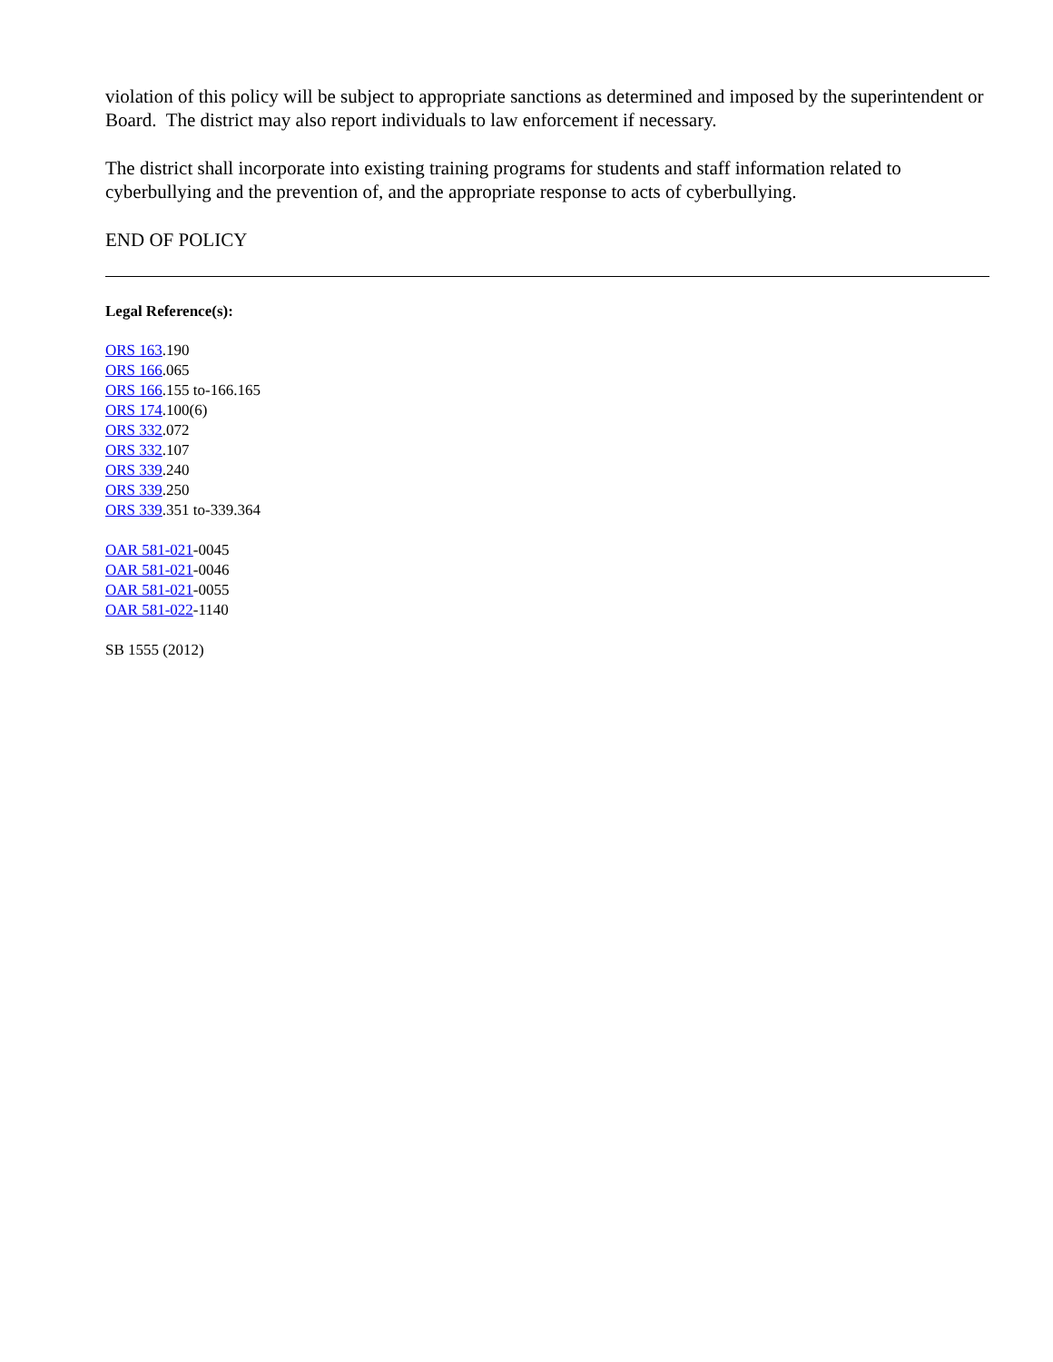violation of this policy will be subject to appropriate sanctions as determined and imposed by the superintendent or Board. The district may also report individuals to law enforcement if necessary.
The district shall incorporate into existing training programs for students and staff information related to cyberbullying and the prevention of, and the appropriate response to acts of cyberbullying.
END OF POLICY
Legal Reference(s):
ORS 163.190
ORS 166.065
ORS 166.155 to-166.165
ORS 174.100(6)
ORS 332.072
ORS 332.107
ORS 339.240
ORS 339.250
ORS 339.351 to-339.364
OAR 581-021-0045
OAR 581-021-0046
OAR 581-021-0055
OAR 581-022-1140
SB 1555 (2012)